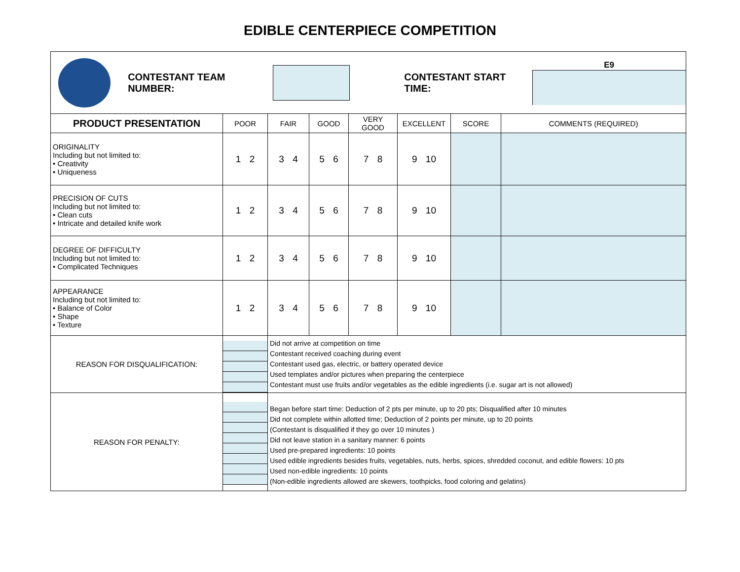EDIBLE CENTERPIECE COMPETITION
| CONTESTANT TEAM NUMBER: CONTESTANT START TIME: E9 | | | | | | | |
| PRODUCT PRESENTATION | POOR | FAIR | GOOD | VERY GOOD | EXCELLENT | SCORE | COMMENTS (REQUIRED) |
| ORIGINALITY Including but not limited to: • Creativity • Uniqueness | 1 2 | 3 4 | 5 6 | 7 8 | 9 10 | | |
| PRECISION OF CUTS Including but not limited to: • Clean cuts • Intricate and detailed knife work | 1 2 | 3 4 | 5 6 | 7 8 | 9 10 | | |
| DEGREE OF DIFFICULTY Including but not limited to: • Complicated Techniques | 1 2 | 3 4 | 5 6 | 7 8 | 9 10 | | |
| APPEARANCE Including but not limited to: • Balance of Color • Shape • Texture | 1 2 | 3 4 | 5 6 | 7 8 | 9 10 | | |
| REASON FOR DISQUALIFICATION: | | Did not arrive at competition on time Contestant received coaching during event Contestant used gas, electric, or battery operated device Used templates and/or pictures when preparing the centerpiece Contestant must use fruits and/or vegetables as the edible ingredients (i.e. sugar art is not allowed) | | | | | |
| REASON FOR PENALTY: | | Began before start time: Deduction of 2 pts per minute, up to 20 pts; Disqualified after 10 minutes Did not complete within allotted time; Deduction of 2 points per minute, up to 20 points (Contestant is disqualified if they go over 10 minutes ) Did not leave station in a sanitary manner: 6 points Used pre-prepared ingredients: 10 points Used edible ingredients besides fruits, vegetables, nuts, herbs, spices, shredded coconut, and edible flowers: 10 pts Used non-edible ingredients: 10 points (Non-edible ingredients allowed are skewers, toothpicks, food coloring and gelatins) | | | | | |